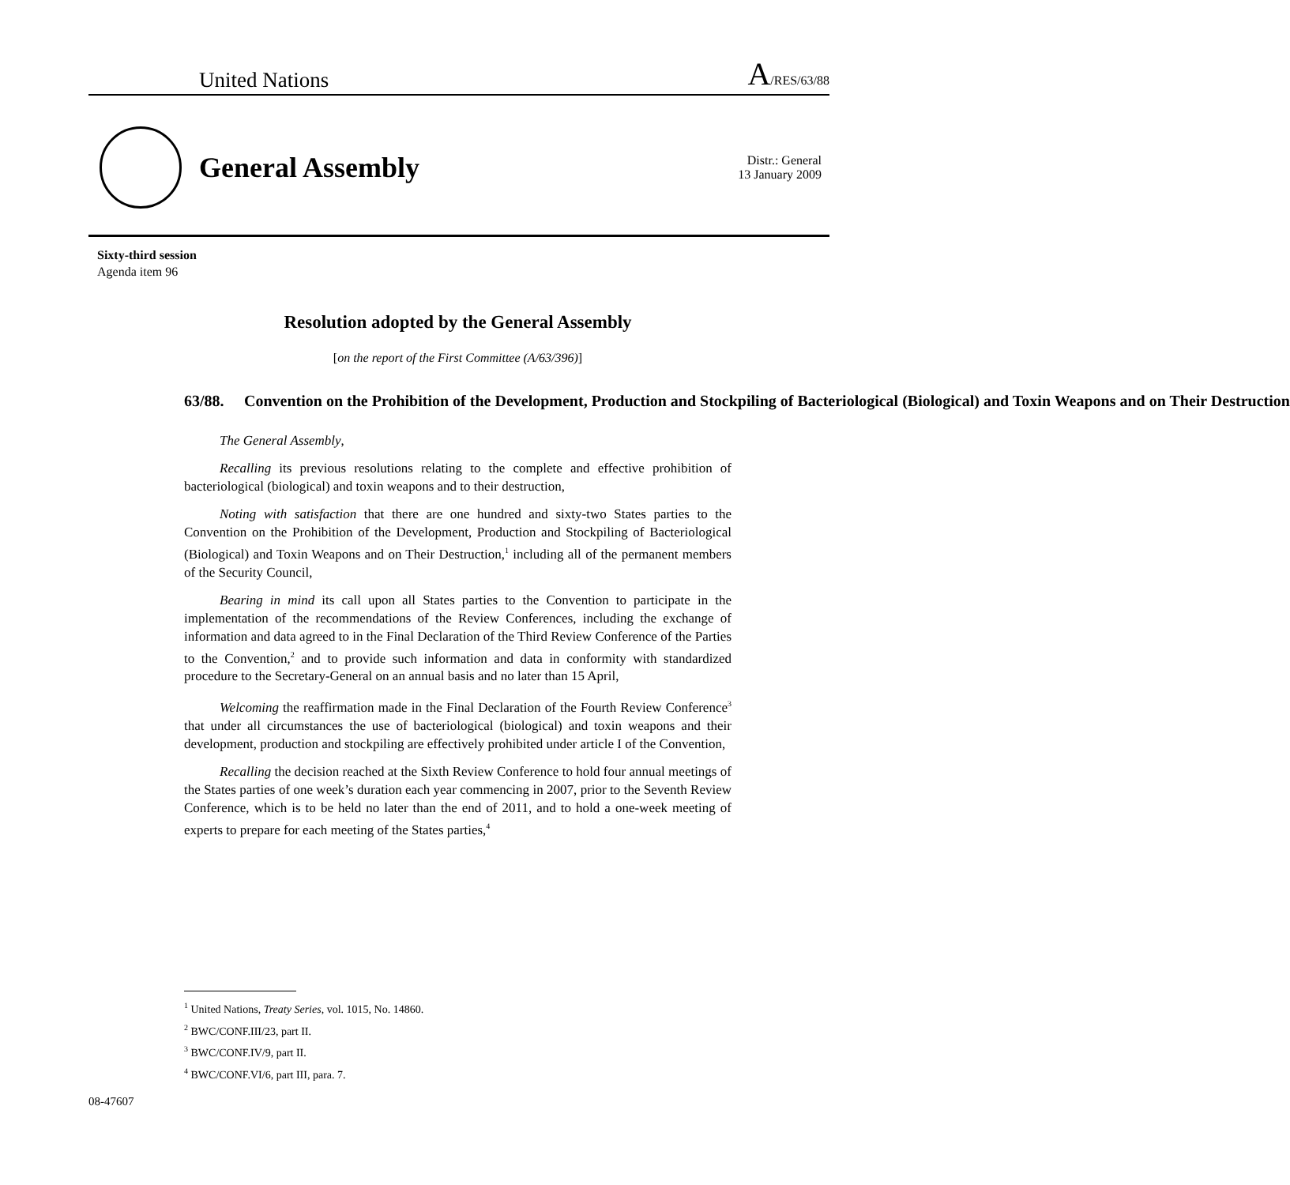United Nations A/RES/63/88
General Assembly
Distr.: General
13 January 2009
Sixty-third session
Agenda item 96
Resolution adopted by the General Assembly
[on the report of the First Committee (A/63/396)]
63/88. Convention on the Prohibition of the Development, Production and Stockpiling of Bacteriological (Biological) and Toxin Weapons and on Their Destruction
The General Assembly,
Recalling its previous resolutions relating to the complete and effective prohibition of bacteriological (biological) and toxin weapons and to their destruction,
Noting with satisfaction that there are one hundred and sixty-two States parties to the Convention on the Prohibition of the Development, Production and Stockpiling of Bacteriological (Biological) and Toxin Weapons and on Their Destruction,<sup>1</sup> including all of the permanent members of the Security Council,
Bearing in mind its call upon all States parties to the Convention to participate in the implementation of the recommendations of the Review Conferences, including the exchange of information and data agreed to in the Final Declaration of the Third Review Conference of the Parties to the Convention,<sup>2</sup> and to provide such information and data in conformity with standardized procedure to the Secretary-General on an annual basis and no later than 15 April,
Welcoming the reaffirmation made in the Final Declaration of the Fourth Review Conference<sup>3</sup> that under all circumstances the use of bacteriological (biological) and toxin weapons and their development, production and stockpiling are effectively prohibited under article I of the Convention,
Recalling the decision reached at the Sixth Review Conference to hold four annual meetings of the States parties of one week’s duration each year commencing in 2007, prior to the Seventh Review Conference, which is to be held no later than the end of 2011, and to hold a one-week meeting of experts to prepare for each meeting of the States parties,<sup>4</sup>
<sup>1</sup> United Nations, Treaty Series, vol. 1015, No. 14860.
<sup>2</sup> BWC/CONF.III/23, part II.
<sup>3</sup> BWC/CONF.IV/9, part II.
<sup>4</sup> BWC/CONF.VI/6, part III, para. 7.
08-47607